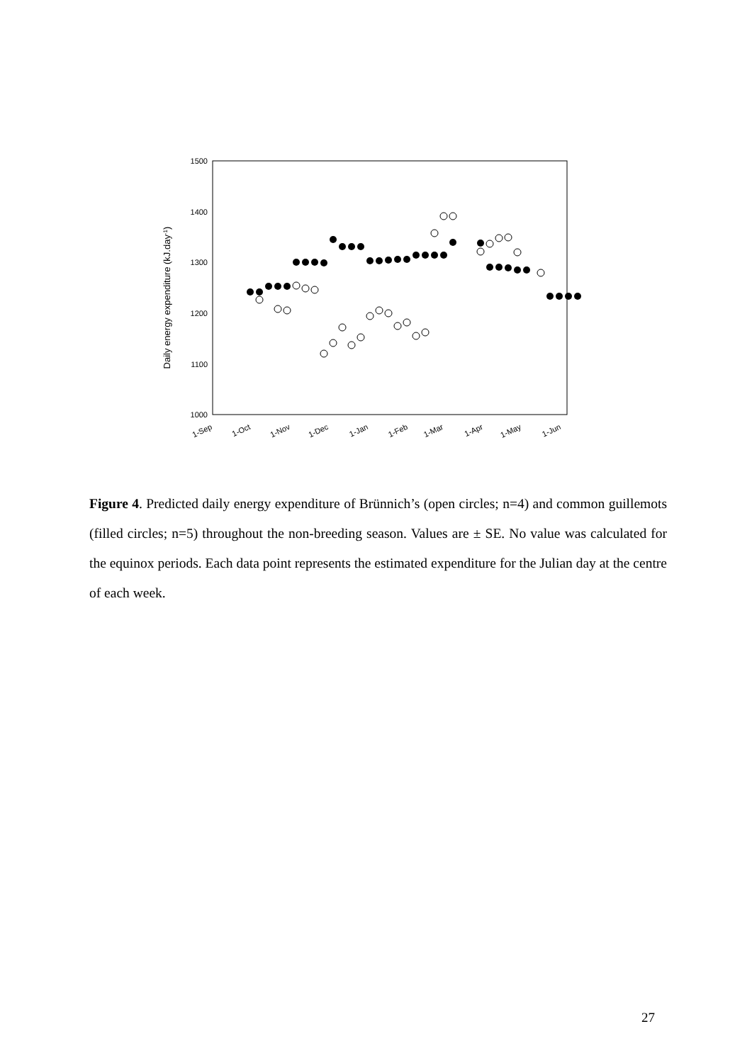1500
1400
1300
1200
1100
1000
Daily energy expenditure (kJ.day-1)
1-Sep
1-Oct
1-Nov
1-Dec
1-Jan
1-Feb
1-Mar
1-Apr
1-May
1-Jun
Figure 4. Predicted daily energy expenditure of Brünnich’s (open circles; n=4) and common guillemots (filled circles; n=5) throughout the non-breeding season. Values are ± SE. No value was calculated for the equinox periods. Each data point represents the estimated expenditure for the Julian day at the centre of each week.
27